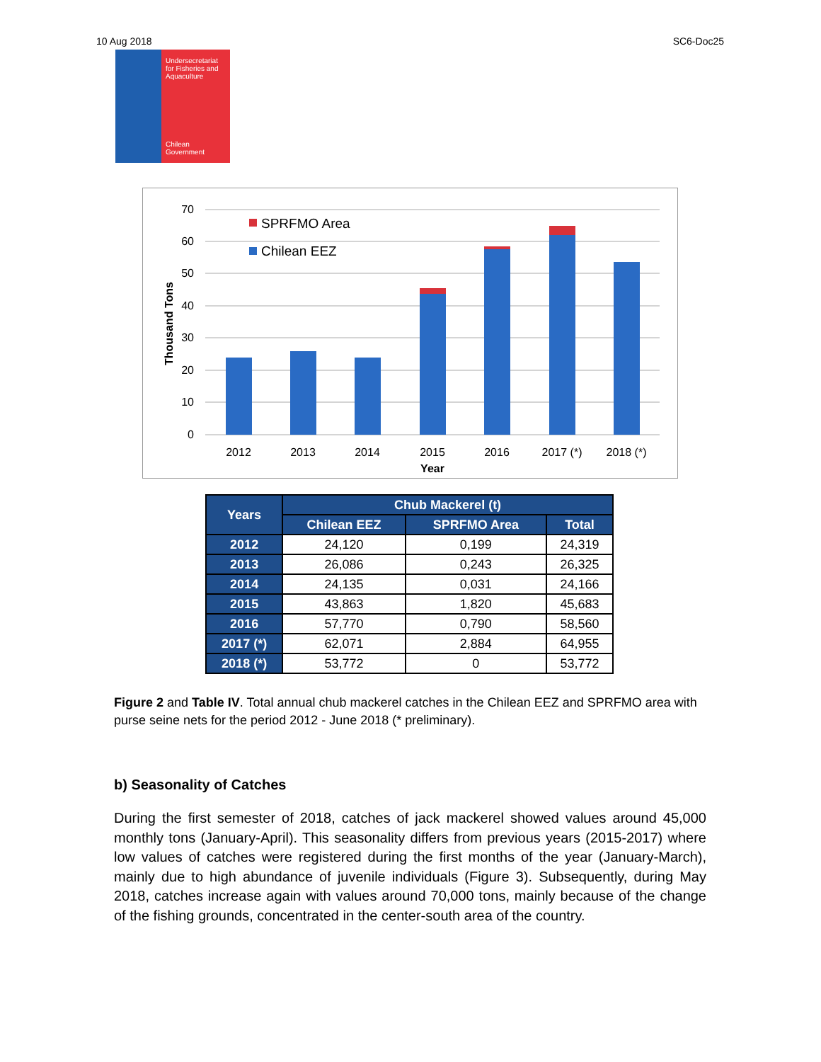10 Aug 2018 SC6-Doc25
Undersecretariat for Fisheries and Aquaculture
Chilean Government
70
60
50
40
30
20
10
0
Thousand Tons
SPRFMO Area
Chilean EEZ
2012
2013
2014
2015
2016
2017 (*)
2018 (*)
Year
| Years | Chub Mackerel (t) | | |
| --- | --- | --- | --- |
| | Chilean EEZ | SPRFMO Area | Total |
| 2012 | 24,120 | 0,199 | 24,319 |
| 2013 | 26,086 | 0,243 | 26,325 |
| 2014 | 24,135 | 0,031 | 24,166 |
| 2015 | 43,863 | 1,820 | 45,683 |
| 2016 | 57,770 | 0,790 | 58,560 |
| 2017 (*) | 62,071 | 2,884 | 64,955 |
| 2018 (*) | 53,772 | 0 | 53,772 |
Figure 2 and Table IV. Total annual chub mackerel catches in the Chilean EEZ and SPRFMO area with purse seine nets for the period 2012 - June 2018 (* preliminary).
b) Seasonality of Catches
During the first semester of 2018, catches of jack mackerel showed values around 45,000 monthly tons (January-April). This seasonality differs from previous years (2015-2017) where low values of catches were registered during the first months of the year (January-March), mainly due to high abundance of juvenile individuals (Figure 3). Subsequently, during May 2018, catches increase again with values around 70,000 tons, mainly because of the change of the fishing grounds, concentrated in the center-south area of the country.